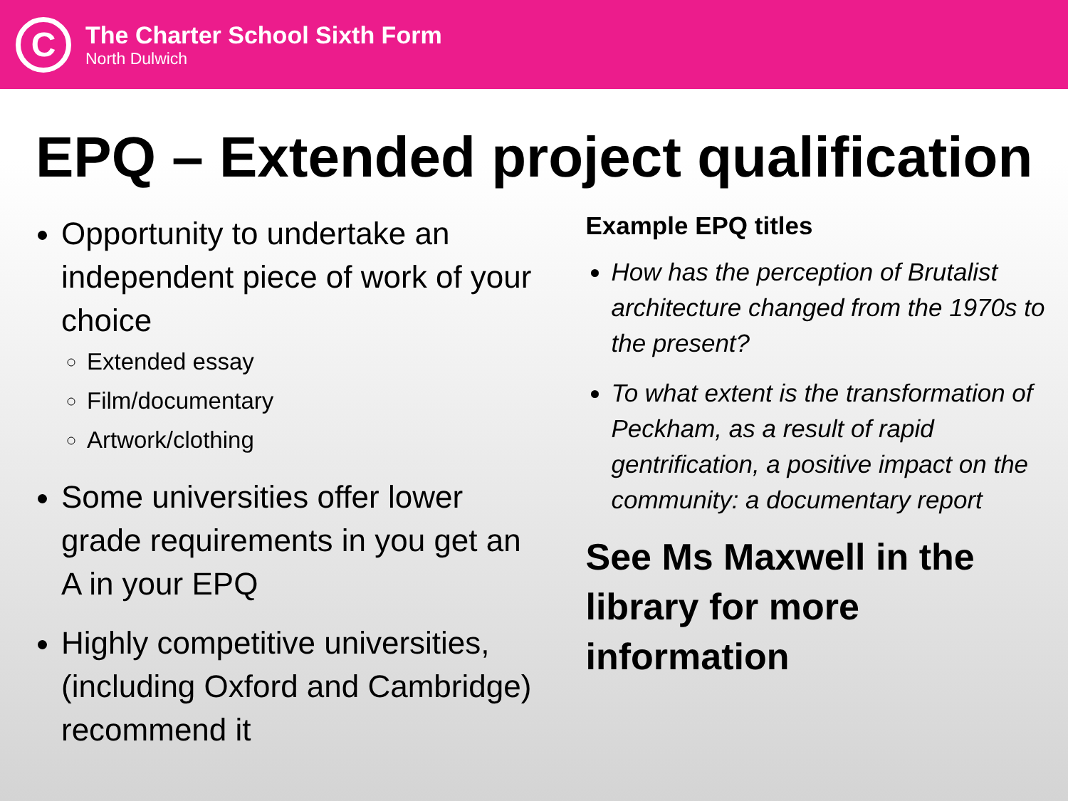C
The Charter School Sixth Form
North Dulwich
EPQ – Extended project qualification
Opportunity to undertake an independent piece of work of your choice
Extended essay
Film/documentary
Artwork/clothing
Some universities offer lower grade requirements in you get an A in your EPQ
Highly competitive universities, (including Oxford and Cambridge) recommend it
Example EPQ titles
How has the perception of Brutalist architecture changed from the 1970s to the present?
To what extent is the transformation of Peckham, as a result of rapid gentrification, a positive impact on the community: a documentary report
See Ms Maxwell in the library for more information